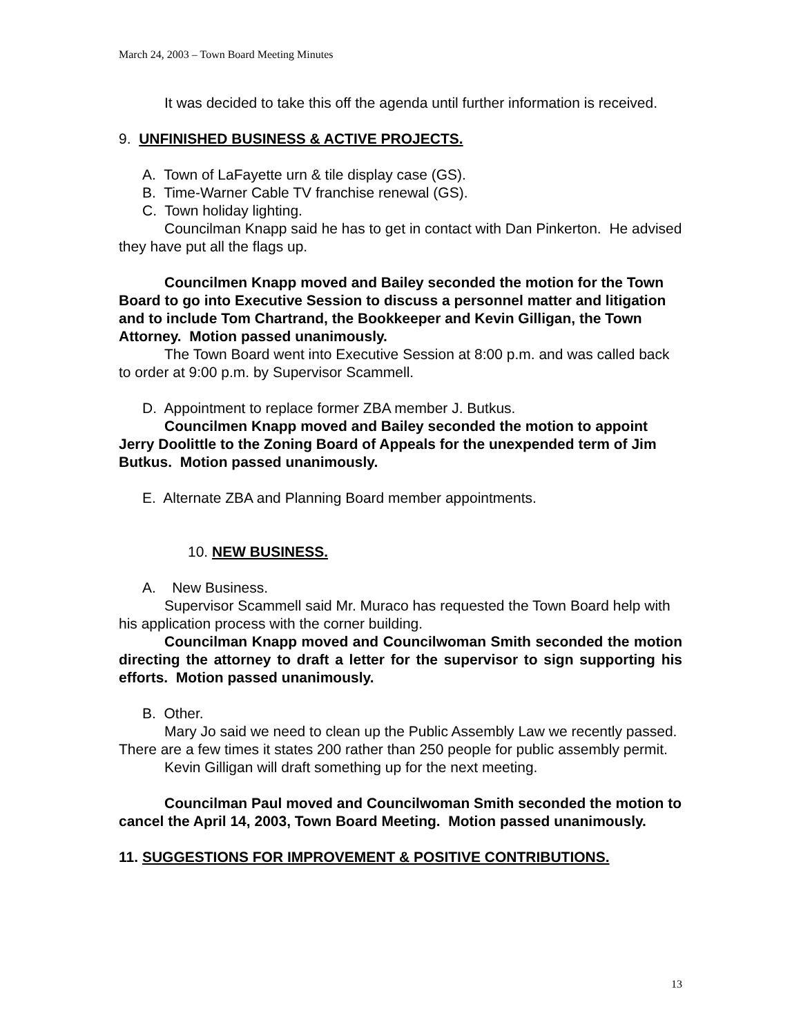March 24, 2003 – Town Board Meeting Minutes
It was decided to take this off the agenda until further information is received.
9. UNFINISHED BUSINESS & ACTIVE PROJECTS.
A. Town of LaFayette urn & tile display case (GS).
B. Time-Warner Cable TV franchise renewal (GS).
C. Town holiday lighting.
Councilman Knapp said he has to get in contact with Dan Pinkerton. He advised they have put all the flags up.
Councilmen Knapp moved and Bailey seconded the motion for the Town Board to go into Executive Session to discuss a personnel matter and litigation and to include Tom Chartrand, the Bookkeeper and Kevin Gilligan, the Town Attorney. Motion passed unanimously.
The Town Board went into Executive Session at 8:00 p.m. and was called back to order at 9:00 p.m. by Supervisor Scammell.
D. Appointment to replace former ZBA member J. Butkus.
Councilmen Knapp moved and Bailey seconded the motion to appoint Jerry Doolittle to the Zoning Board of Appeals for the unexpended term of Jim Butkus. Motion passed unanimously.
E. Alternate ZBA and Planning Board member appointments.
10. NEW BUSINESS.
A. New Business.
Supervisor Scammell said Mr. Muraco has requested the Town Board help with his application process with the corner building.
Councilman Knapp moved and Councilwoman Smith seconded the motion directing the attorney to draft a letter for the supervisor to sign supporting his efforts. Motion passed unanimously.
B. Other.
Mary Jo said we need to clean up the Public Assembly Law we recently passed. There are a few times it states 200 rather than 250 people for public assembly permit.
Kevin Gilligan will draft something up for the next meeting.
Councilman Paul moved and Councilwoman Smith seconded the motion to cancel the April 14, 2003, Town Board Meeting. Motion passed unanimously.
11. SUGGESTIONS FOR IMPROVEMENT & POSITIVE CONTRIBUTIONS.
13